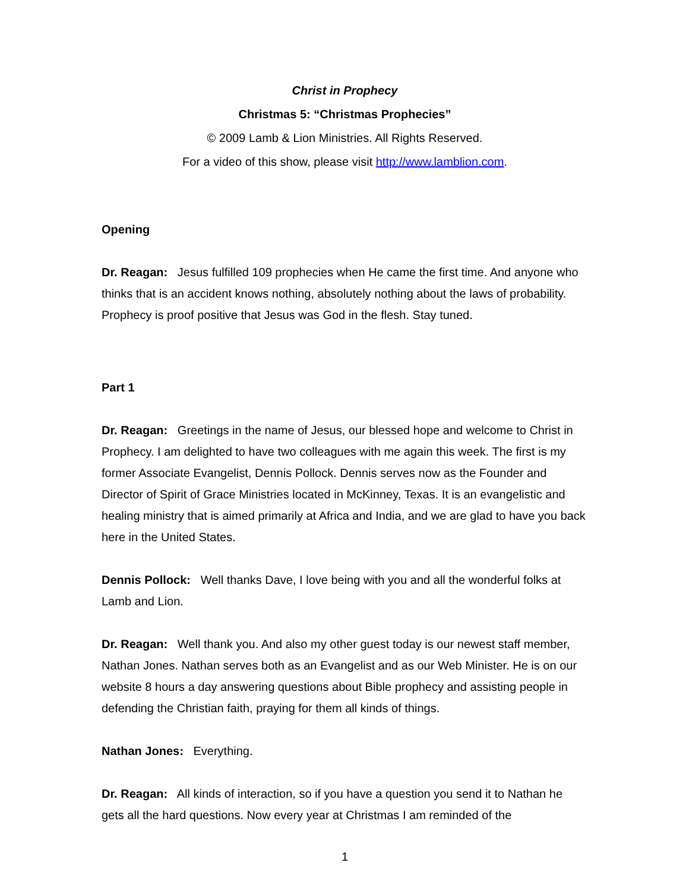Christ in Prophecy
Christmas 5: “Christmas Prophecies”
© 2009 Lamb & Lion Ministries. All Rights Reserved.
For a video of this show, please visit http://www.lamblion.com.
Opening
Dr. Reagan: Jesus fulfilled 109 prophecies when He came the first time. And anyone who thinks that is an accident knows nothing, absolutely nothing about the laws of probability. Prophecy is proof positive that Jesus was God in the flesh. Stay tuned.
Part 1
Dr. Reagan: Greetings in the name of Jesus, our blessed hope and welcome to Christ in Prophecy. I am delighted to have two colleagues with me again this week. The first is my former Associate Evangelist, Dennis Pollock. Dennis serves now as the Founder and Director of Spirit of Grace Ministries located in McKinney, Texas. It is an evangelistic and healing ministry that is aimed primarily at Africa and India, and we are glad to have you back here in the United States.
Dennis Pollock: Well thanks Dave, I love being with you and all the wonderful folks at Lamb and Lion.
Dr. Reagan: Well thank you. And also my other guest today is our newest staff member, Nathan Jones. Nathan serves both as an Evangelist and as our Web Minister. He is on our website 8 hours a day answering questions about Bible prophecy and assisting people in defending the Christian faith, praying for them all kinds of things.
Nathan Jones: Everything.
Dr. Reagan: All kinds of interaction, so if you have a question you send it to Nathan he gets all the hard questions. Now every year at Christmas I am reminded of the
1